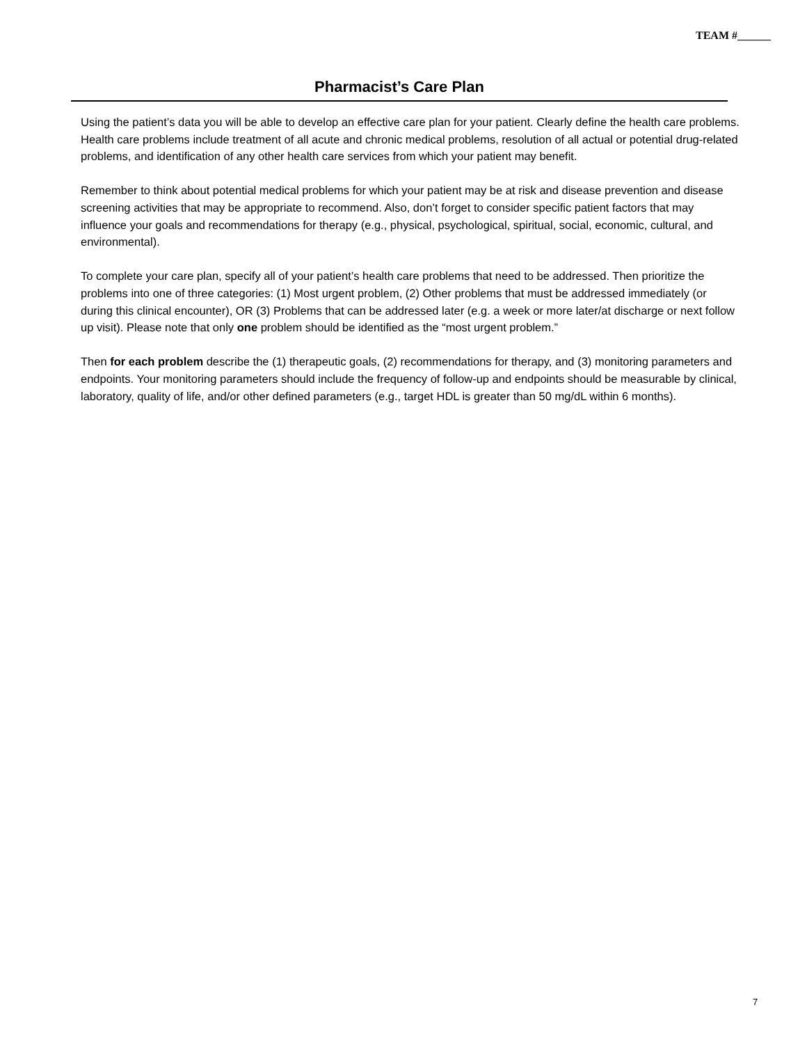TEAM #______
Pharmacist’s Care Plan
Using the patient’s data you will be able to develop an effective care plan for your patient. Clearly define the health care problems. Health care problems include treatment of all acute and chronic medical problems, resolution of all actual or potential drug-related problems, and identification of any other health care services from which your patient may benefit.
Remember to think about potential medical problems for which your patient may be at risk and disease prevention and disease screening activities that may be appropriate to recommend. Also, don’t forget to consider specific patient factors that may influence your goals and recommendations for therapy (e.g., physical, psychological, spiritual, social, economic, cultural, and environmental).
To complete your care plan, specify all of your patient’s health care problems that need to be addressed. Then prioritize the problems into one of three categories: (1) Most urgent problem, (2) Other problems that must be addressed immediately (or during this clinical encounter), OR (3) Problems that can be addressed later (e.g. a week or more later/at discharge or next follow up visit). Please note that only one problem should be identified as the “most urgent problem.”
Then for each problem describe the (1) therapeutic goals, (2) recommendations for therapy, and (3) monitoring parameters and endpoints. Your monitoring parameters should include the frequency of follow-up and endpoints should be measurable by clinical, laboratory, quality of life, and/or other defined parameters (e.g., target HDL is greater than 50 mg/dL within 6 months).
7